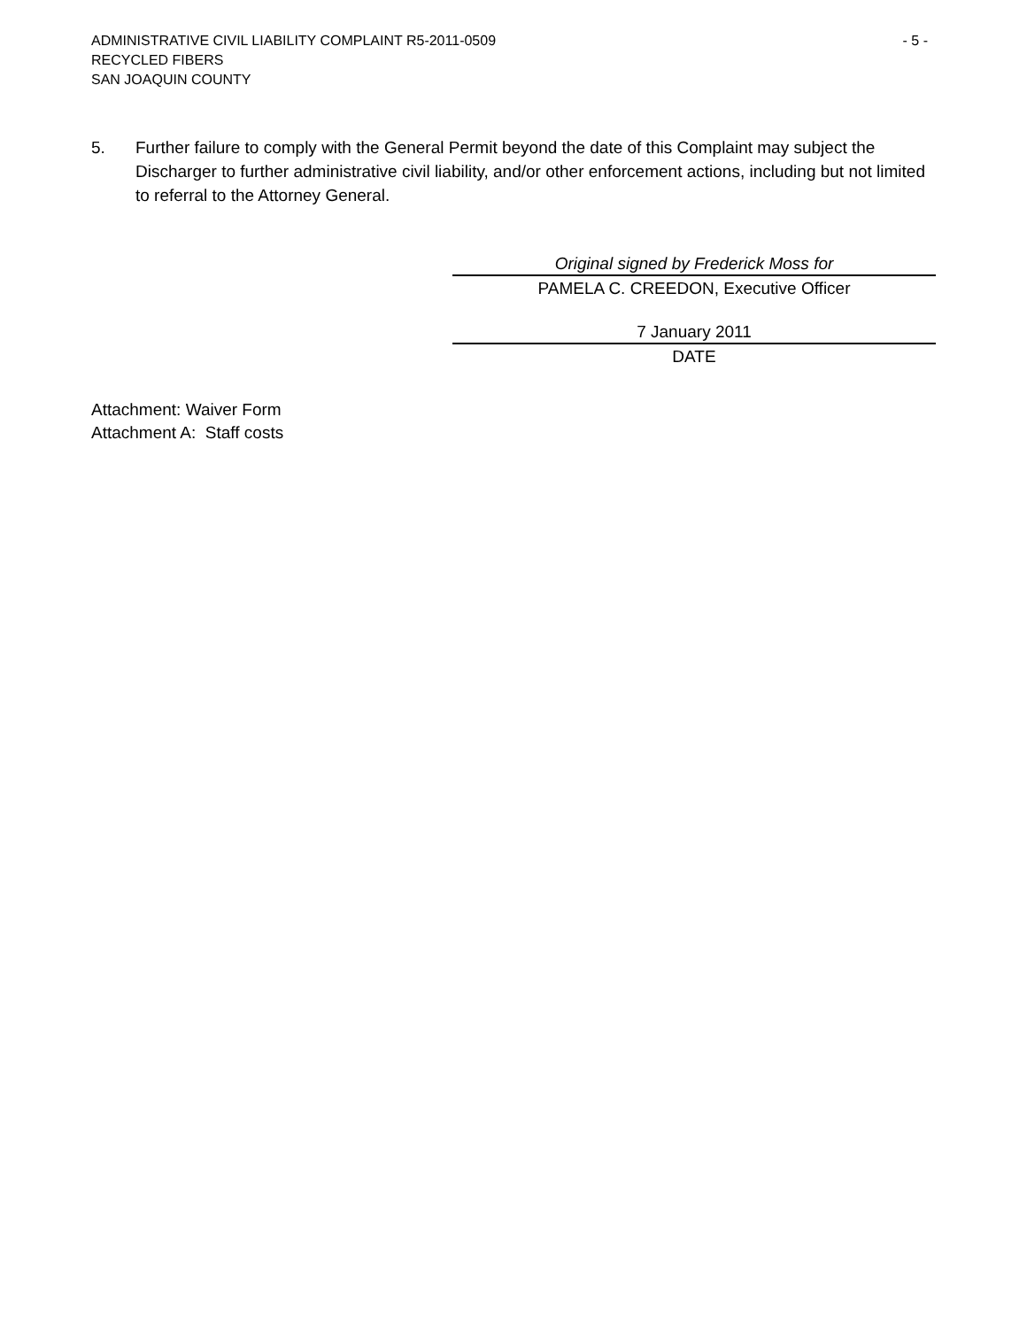ADMINISTRATIVE CIVIL LIABILITY COMPLAINT R5-2011-0509 - 5 -
RECYCLED FIBERS
SAN JOAQUIN COUNTY
5. Further failure to comply with the General Permit beyond the date of this Complaint may subject the Discharger to further administrative civil liability, and/or other enforcement actions, including but not limited to referral to the Attorney General.
Original signed by Frederick Moss for
PAMELA C. CREEDON, Executive Officer
7 January 2011
DATE
Attachment: Waiver Form
Attachment A: Staff costs